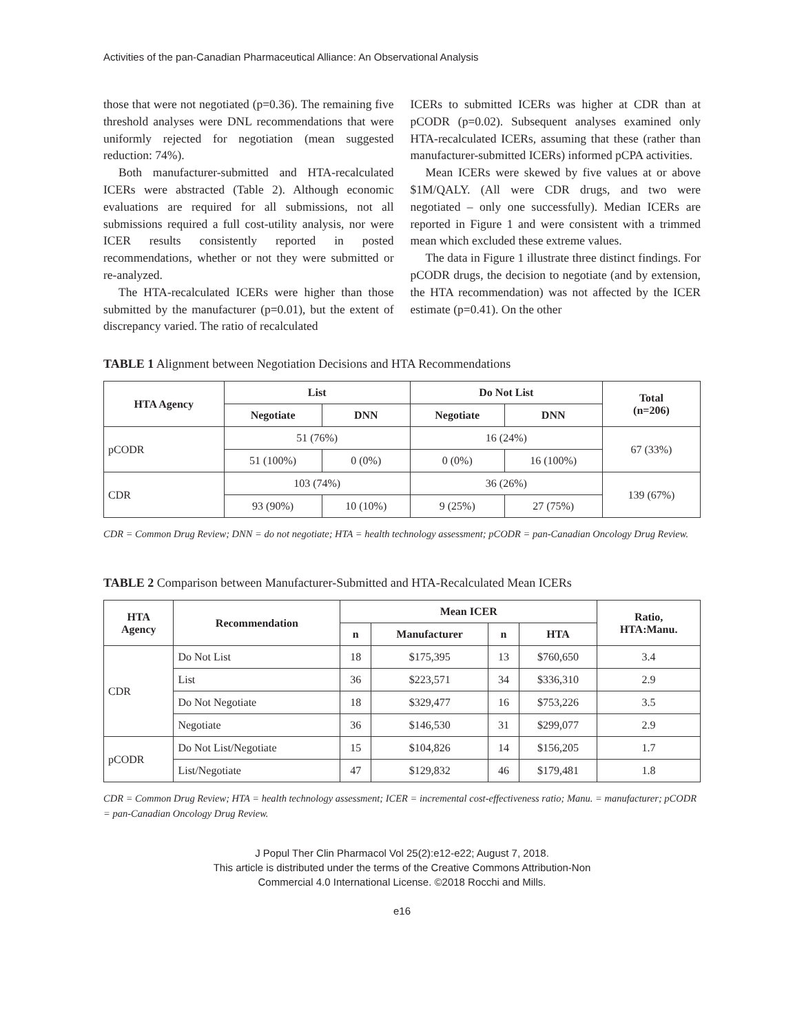Activities of the pan-Canadian Pharmaceutical Alliance: An Observational Analysis
those that were not negotiated (p=0.36). The remaining five threshold analyses were DNL recommendations that were uniformly rejected for negotiation (mean suggested reduction: 74%).
Both manufacturer-submitted and HTA-recalculated ICERs were abstracted (Table 2). Although economic evaluations are required for all submissions, not all submissions required a full cost-utility analysis, nor were ICER results consistently reported in posted recommendations, whether or not they were submitted or re-analyzed.
The HTA-recalculated ICERs were higher than those submitted by the manufacturer (p=0.01), but the extent of discrepancy varied. The ratio of recalculated
ICERs to submitted ICERs was higher at CDR than at pCODR (p=0.02). Subsequent analyses examined only HTA-recalculated ICERs, assuming that these (rather than manufacturer-submitted ICERs) informed pCPA activities.
Mean ICERs were skewed by five values at or above $1M/QALY. (All were CDR drugs, and two were negotiated – only one successfully). Median ICERs are reported in Figure 1 and were consistent with a trimmed mean which excluded these extreme values.
The data in Figure 1 illustrate three distinct findings. For pCODR drugs, the decision to negotiate (and by extension, the HTA recommendation) was not affected by the ICER estimate (p=0.41). On the other
TABLE 1 Alignment between Negotiation Decisions and HTA Recommendations
| HTA Agency | List | | Do Not List | | Total (n=206) |
| --- | --- | --- | --- | --- | --- |
| | Negotiate | DNN | Negotiate | DNN | |
| pCODR | 51 (76%) | | 16 (24%) | | 67 (33%) |
| | 51 (100%) | 0 (0%) | 0 (0%) | 16 (100%) | |
| CDR | 103 (74%) | | 36 (26%) | | 139 (67%) |
| | 93 (90%) | 10 (10%) | 9 (25%) | 27 (75%) | |
CDR = Common Drug Review; DNN = do not negotiate; HTA = health technology assessment; pCODR = pan-Canadian Oncology Drug Review.
TABLE 2 Comparison between Manufacturer-Submitted and HTA-Recalculated Mean ICERs
| HTA Agency | Recommendation | Mean ICER | | | | Ratio, HTA:Manu. |
| --- | --- | --- | --- | --- | --- | --- |
| | | n | Manufacturer | n | HTA | |
| CDR | Do Not List | 18 | $175,395 | 13 | $760,650 | 3.4 |
| | List | 36 | $223,571 | 34 | $336,310 | 2.9 |
| | Do Not Negotiate | 18 | $329,477 | 16 | $753,226 | 3.5 |
| | Negotiate | 36 | $146,530 | 31 | $299,077 | 2.9 |
| pCODR | Do Not List/Negotiate | 15 | $104,826 | 14 | $156,205 | 1.7 |
| | List/Negotiate | 47 | $129,832 | 46 | $179,481 | 1.8 |
CDR = Common Drug Review; HTA = health technology assessment; ICER = incremental cost-effectiveness ratio; Manu. = manufacturer; pCODR = pan-Canadian Oncology Drug Review.
J Popul Ther Clin Pharmacol Vol 25(2):e12-e22; August 7, 2018.
This article is distributed under the terms of the Creative Commons Attribution-Non
Commercial 4.0 International License. ©2018 Rocchi and Mills.
e16